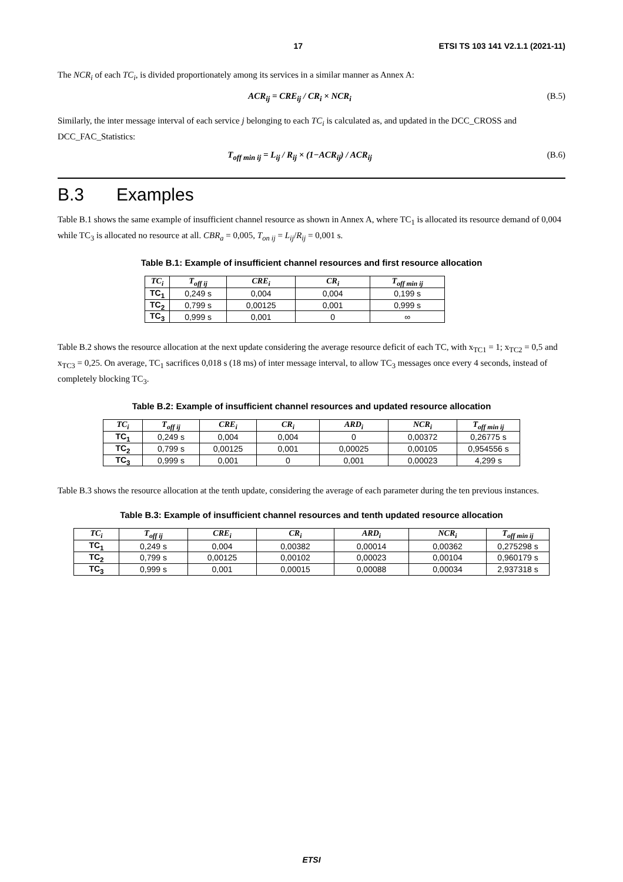17 ETSI TS 103 141 V2.1.1 (2021-11)
The NCR<sub>i</sub> of each TC<sub>i</sub>, is divided proportionately among its services in a similar manner as Annex A:
ACR<sub>ij</sub> = CRE<sub>ij</sub> / CR<sub>i</sub> × NCR<sub>i</sub> (B.5)
Similarly, the inter message interval of each service j belonging to each TC<sub>i</sub> is calculated as, and updated in the DCC_CROSS and DCC_FAC_Statistics:
T<sub>off min ij</sub> = L<sub>ij</sub> / R<sub>ij</sub> × (1−ACR<sub>ij</sub>) / ACR<sub>ij</sub> (B.6)
B.3 Examples
Table B.1 shows the same example of insufficient channel resource as shown in Annex A, where TC<sub>1</sub> is allocated its resource demand of 0,004 while TC<sub>3</sub> is allocated no resource at all. CBR<sub>a</sub> = 0,005, T<sub>on ij</sub> = L<sub>ij</sub>/R<sub>ij</sub> = 0,001 s.
Table B.1: Example of insufficient channel resources and first resource allocation
| TC<sub>i</sub> | T<sub>off ij</sub> | CRE<sub>i</sub> | CR<sub>i</sub> | T<sub>off min ij</sub> |
| --- | --- | --- | --- | --- |
| TC<sub>1</sub> | 0,249 s | 0,004 | 0,004 | 0,199 s |
| TC<sub>2</sub> | 0,799 s | 0,00125 | 0,001 | 0,999 s |
| TC<sub>3</sub> | 0,999 s | 0,001 | 0 | ∞ |
Table B.2 shows the resource allocation at the next update considering the average resource deficit of each TC, with x<sub>TC1</sub> = 1; x<sub>TC2</sub> = 0,5 and x<sub>TC3</sub> = 0,25. On average, TC<sub>1</sub> sacrifices 0,018 s (18 ms) of inter message interval, to allow TC<sub>3</sub> messages once every 4 seconds, instead of completely blocking TC<sub>3</sub>.
Table B.2: Example of insufficient channel resources and updated resource allocation
| TC<sub>i</sub> | T<sub>off ij</sub> | CRE<sub>i</sub> | CR<sub>i</sub> | ARD<sub>i</sub> | NCR<sub>i</sub> | T<sub>off min ij</sub> |
| --- | --- | --- | --- | --- | --- | --- |
| TC<sub>1</sub> | 0,249 s | 0,004 | 0,004 | 0 | 0,00372 | 0,26775 s |
| TC<sub>2</sub> | 0,799 s | 0,00125 | 0,001 | 0,00025 | 0,00105 | 0,954556 s |
| TC<sub>3</sub> | 0,999 s | 0,001 | 0 | 0,001 | 0,00023 | 4,299 s |
Table B.3 shows the resource allocation at the tenth update, considering the average of each parameter during the ten previous instances.
Table B.3: Example of insufficient channel resources and tenth updated resource allocation
| TC<sub>i</sub> | T<sub>off ij</sub> | CRE<sub>i</sub> | CR<sub>i</sub> | ARD<sub>i</sub> | NCR<sub>i</sub> | T<sub>off min ij</sub> |
| --- | --- | --- | --- | --- | --- | --- |
| TC<sub>1</sub> | 0,249 s | 0,004 | 0,00382 | 0,00014 | 0,00362 | 0,275298 s |
| TC<sub>2</sub> | 0,799 s | 0,00125 | 0,00102 | 0,00023 | 0,00104 | 0,960179 s |
| TC<sub>3</sub> | 0,999 s | 0,001 | 0,00015 | 0,00088 | 0,00034 | 2,937318 s |
ETSI